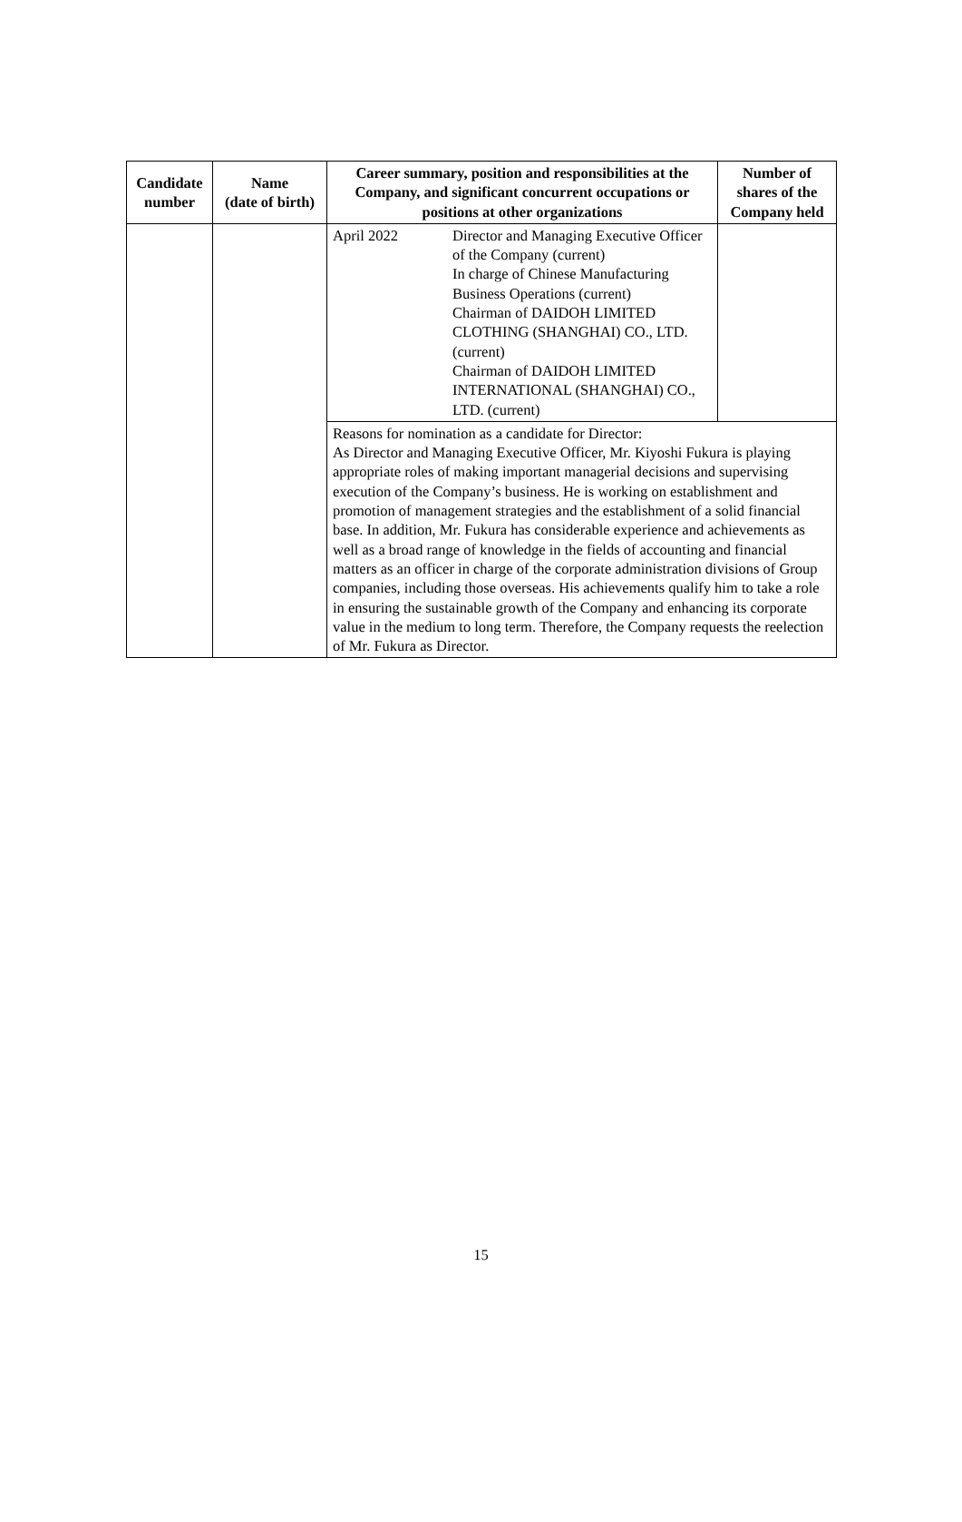| Candidate number | Name (date of birth) | Career summary, position and responsibilities at the Company, and significant concurrent occupations or positions at other organizations | Number of shares of the Company held |
| --- | --- | --- | --- |
| | | / April 2022 / Director and Managing Executive Officer of the Company (current) In charge of Chinese Manufacturing Business Operations (current) Chairman of DAIDOH LIMITED CLOTHING (SHANGHAI) CO., LTD. (current) Chairman of DAIDOH LIMITED INTERNATIONAL (SHANGHAI) CO., LTD. (current) / | |
| | | Reasons for nomination as a candidate for Director: As Director and Managing Executive Officer, Mr. Kiyoshi Fukura is playing appropriate roles of making important managerial decisions and supervising execution of the Company’s business. He is working on establishment and promotion of management strategies and the establishment of a solid financial base. In addition, Mr. Fukura has considerable experience and achievements as well as a broad range of knowledge in the fields of accounting and financial matters as an officer in charge of the corporate administration divisions of Group companies, including those overseas. His achievements qualify him to take a role in ensuring the sustainable growth of the Company and enhancing its corporate value in the medium to long term. Therefore, the Company requests the reelection of Mr. Fukura as Director. | |
15